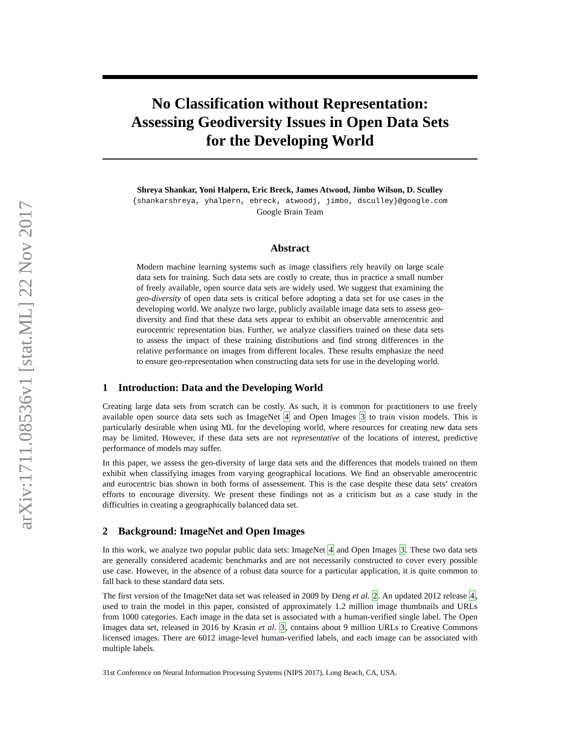arXiv:1711.08536v1 [stat.ML] 22 Nov 2017
No Classification without Representation:
Assessing Geodiversity Issues in Open Data Sets
for the Developing World
Shreya Shankar, Yoni Halpern, Eric Breck, James Atwood, Jimbo Wilson, D. Sculley
{shankarshreya, yhalpern, ebreck, atwoodj, jimbo, dsculley}@google.com
Google Brain Team
Abstract
Modern machine learning systems such as image classifiers rely heavily on large scale data sets for training. Such data sets are costly to create, thus in practice a small number of freely available, open source data sets are widely used. We suggest that examining the geo-diversity of open data sets is critical before adopting a data set for use cases in the developing world. We analyze two large, publicly available image data sets to assess geo-diversity and find that these data sets appear to exhibit an observable amerocentric and eurocentric representation bias. Further, we analyze classifiers trained on these data sets to assess the impact of these training distributions and find strong differences in the relative performance on images from different locales. These results emphasize the need to ensure geo-representation when constructing data sets for use in the developing world.
1 Introduction: Data and the Developing World
Creating large data sets from scratch can be costly. As such, it is common for practitioners to use freely available open source data sets such as ImageNet 4 and Open Images 3 to train vision models. This is particularly desirable when using ML for the developing world, where resources for creating new data sets may be limited. However, if these data sets are not representative of the locations of interest, predictive performance of models may suffer.
In this paper, we assess the geo-diversity of large data sets and the differences that models trained on them exhibit when classifying images from varying geographical locations. We find an observable amerocentric and eurocentric bias shown in both forms of assessement. This is the case despite these data sets’ creators efforts to encourage diversity. We present these findings not as a criticism but as a case study in the difficulties in creating a geographically balanced data set.
2 Background: ImageNet and Open Images
In this work, we analyze two popular public data sets: ImageNet 4 and Open Images 3. These two data sets are generally considered academic benchmarks and are not necessarily constructed to cover every possible use case. However, in the absence of a robust data source for a particular application, it is quite common to fall back to these standard data sets.
The first version of the ImageNet data set was released in 2009 by Deng et al. 2. An updated 2012 release 4, used to train the model in this paper, consisted of approximately 1.2 million image thumbnails and URLs from 1000 categories. Each image in the data set is associated with a human-verified single label. The Open Images data set, released in 2016 by Krasin et al. 3, contains about 9 million URLs to Creative Commons licensed images. There are 6012 image-level human-verified labels, and each image can be associated with multiple labels.
31st Conference on Neural Information Processing Systems (NIPS 2017), Long Beach, CA, USA.